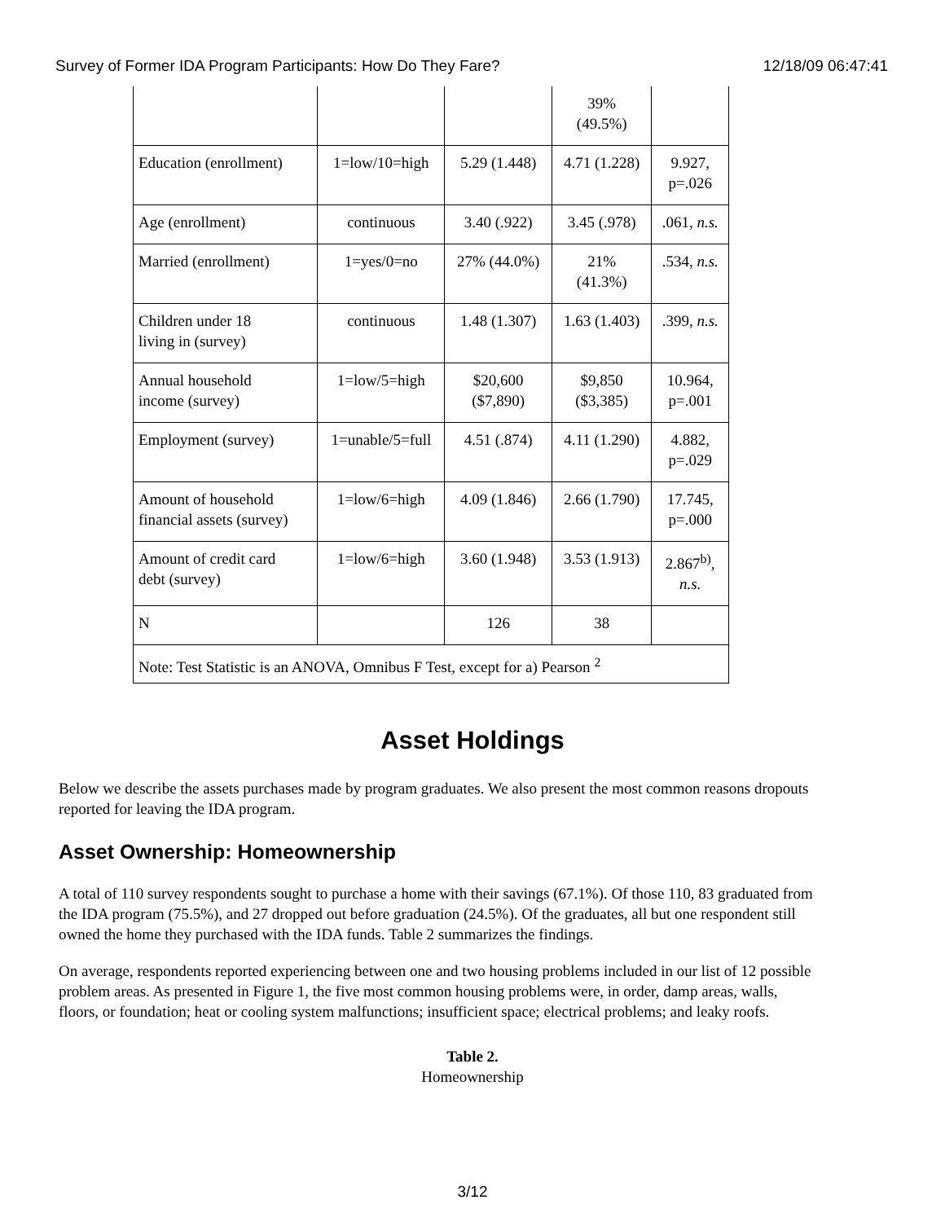Survey of Former IDA Program Participants: How Do They Fare? 12/18/09 06:47:41
| | | | 39% (49.5%) | |
| Education (enrollment) | 1=low/10=high | 5.29 (1.448) | 4.71 (1.228) | 9.927, p=.026 |
| Age (enrollment) | continuous | 3.40 (.922) | 3.45 (.978) | .061, n.s. |
| Married (enrollment) | 1=yes/0=no | 27% (44.0%) | 21% (41.3%) | .534, n.s. |
| Children under 18 living in (survey) | continuous | 1.48 (1.307) | 1.63 (1.403) | .399, n.s. |
| Annual household income (survey) | 1=low/5=high | $20,600 ($7,890) | $9,850 ($3,385) | 10.964, p=.001 |
| Employment (survey) | 1=unable/5=full | 4.51 (.874) | 4.11 (1.290) | 4.882, p=.029 |
| Amount of household financial assets (survey) | 1=low/6=high | 4.09 (1.846) | 2.66 (1.790) | 17.745, p=.000 |
| Amount of credit card debt (survey) | 1=low/6=high | 3.60 (1.948) | 3.53 (1.913) | 2.867<sup>b)</sup>, n.s. |
| N | | 126 | 38 | |
| Note: Test Statistic is an ANOVA, Omnibus F Test, except for a) Pearson <sup>2</sup> | | | | |
Asset Holdings
Below we describe the assets purchases made by program graduates. We also present the most common reasons dropouts reported for leaving the IDA program.
Asset Ownership: Homeownership
A total of 110 survey respondents sought to purchase a home with their savings (67.1%). Of those 110, 83 graduated from the IDA program (75.5%), and 27 dropped out before graduation (24.5%). Of the graduates, all but one respondent still owned the home they purchased with the IDA funds. Table 2 summarizes the findings.
On average, respondents reported experiencing between one and two housing problems included in our list of 12 possible problem areas. As presented in Figure 1, the five most common housing problems were, in order, damp areas, walls, floors, or foundation; heat or cooling system malfunctions; insufficient space; electrical problems; and leaky roofs.
Table 2.
Homeownership
3/12